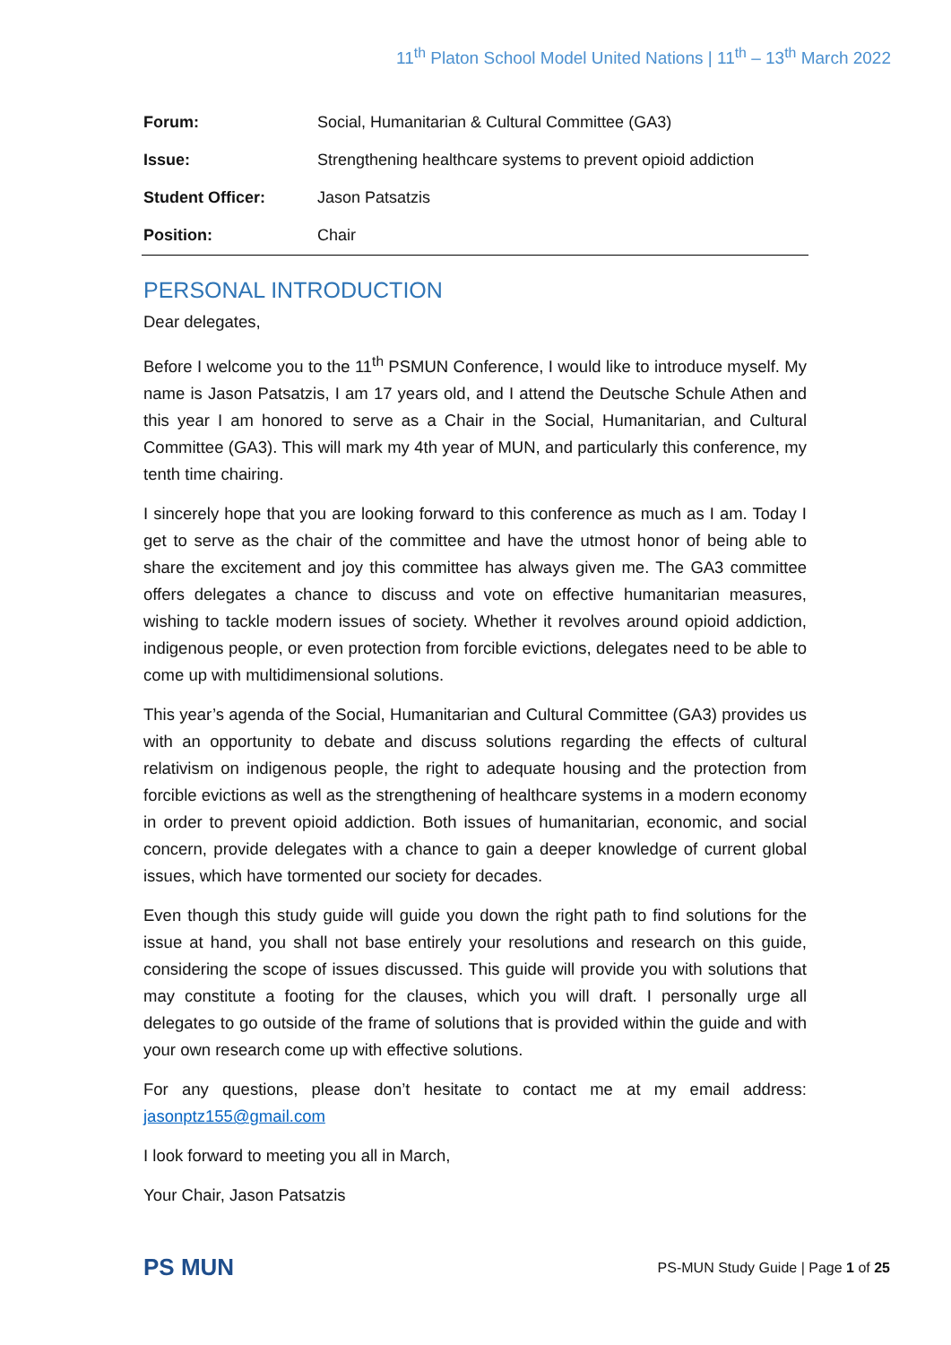11<sup>th</sup> Platon School Model United Nations | 11<sup>th</sup> – 13<sup>th</sup> March 2022
| Forum: | Social, Humanitarian & Cultural Committee (GA3) |
| Issue: | Strengthening healthcare systems to prevent opioid addiction |
| Student Officer: | Jason Patsatzis |
| Position: | Chair |
PERSONAL INTRODUCTION
Dear delegates,
Before I welcome you to the 11<sup>th</sup> PSMUN Conference, I would like to introduce myself. My name is Jason Patsatzis, I am 17 years old, and I attend the Deutsche Schule Athen and this year I am honored to serve as a Chair in the Social, Humanitarian, and Cultural Committee (GA3). This will mark my 4th year of MUN, and particularly this conference, my tenth time chairing.
I sincerely hope that you are looking forward to this conference as much as I am. Today I get to serve as the chair of the committee and have the utmost honor of being able to share the excitement and joy this committee has always given me. The GA3 committee offers delegates a chance to discuss and vote on effective humanitarian measures, wishing to tackle modern issues of society. Whether it revolves around opioid addiction, indigenous people, or even protection from forcible evictions, delegates need to be able to come up with multidimensional solutions.
This year’s agenda of the Social, Humanitarian and Cultural Committee (GA3) provides us with an opportunity to debate and discuss solutions regarding the effects of cultural relativism on indigenous people, the right to adequate housing and the protection from forcible evictions as well as the strengthening of healthcare systems in a modern economy in order to prevent opioid addiction. Both issues of humanitarian, economic, and social concern, provide delegates with a chance to gain a deeper knowledge of current global issues, which have tormented our society for decades.
Even though this study guide will guide you down the right path to find solutions for the issue at hand, you shall not base entirely your resolutions and research on this guide, considering the scope of issues discussed. This guide will provide you with solutions that may constitute a footing for the clauses, which you will draft. I personally urge all delegates to go outside of the frame of solutions that is provided within the guide and with your own research come up with effective solutions.
For any questions, please don’t hesitate to contact me at my email address: jasonptz155@gmail.com
I look forward to meeting you all in March,
Your Chair, Jason Patsatzis
PS MUN
PS-MUN Study Guide | Page 1 of 25